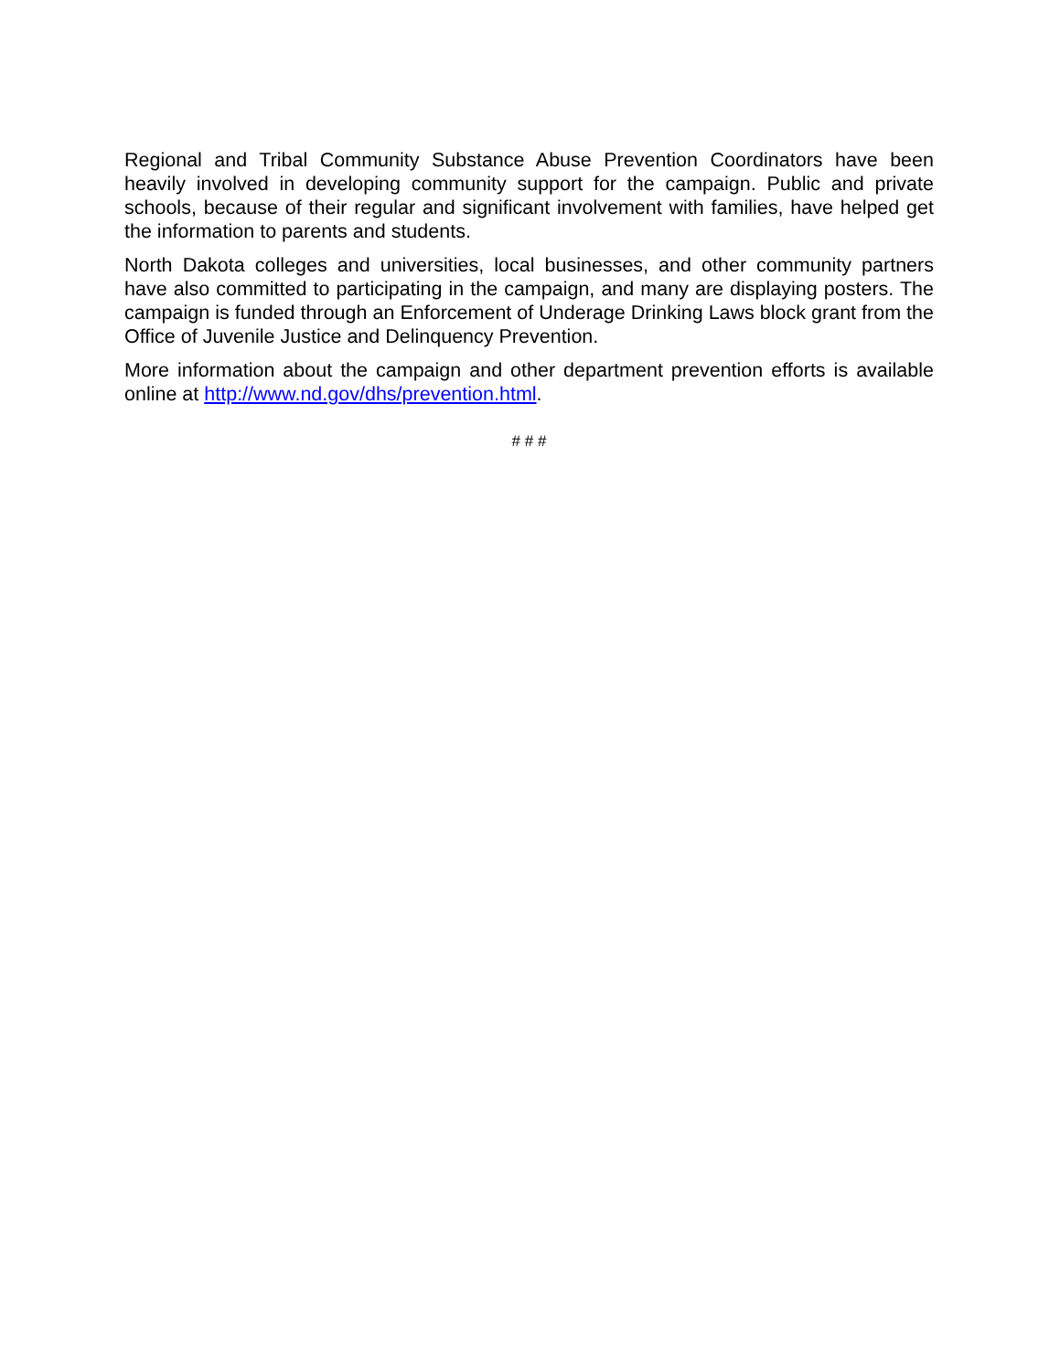Regional and Tribal Community Substance Abuse Prevention Coordinators have been heavily involved in developing community support for the campaign. Public and private schools, because of their regular and significant involvement with families, have helped get the information to parents and students.
North Dakota colleges and universities, local businesses, and other community partners have also committed to participating in the campaign, and many are displaying posters. The campaign is funded through an Enforcement of Underage Drinking Laws block grant from the Office of Juvenile Justice and Delinquency Prevention.
More information about the campaign and other department prevention efforts is available online at http://www.nd.gov/dhs/prevention.html.
# # #